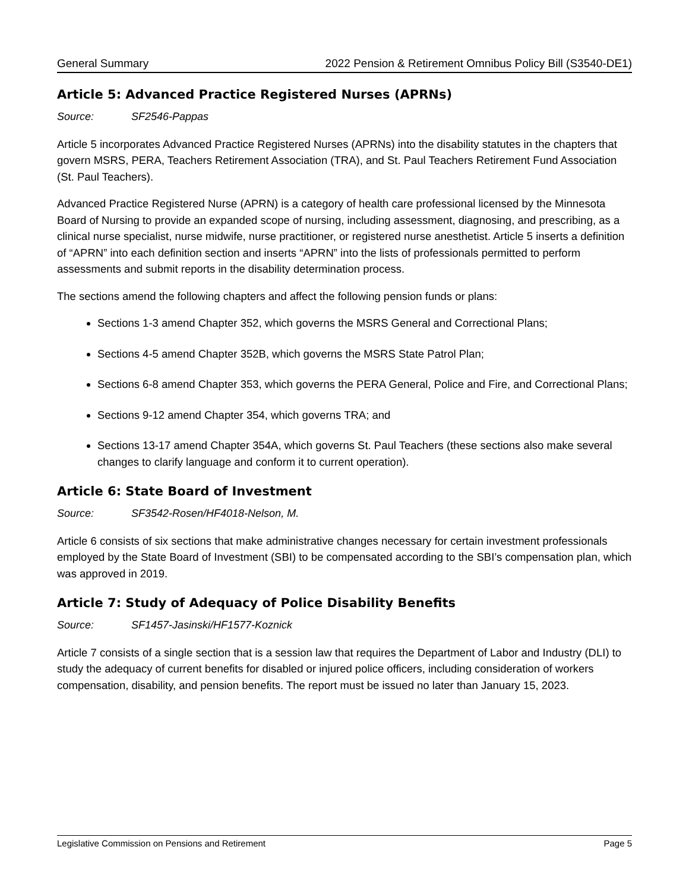General Summary 2022 Pension & Retirement Omnibus Policy Bill (S3540-DE1)
Article 5: Advanced Practice Registered Nurses (APRNs)
Source: SF2546-Pappas
Article 5 incorporates Advanced Practice Registered Nurses (APRNs) into the disability statutes in the chapters that govern MSRS, PERA, Teachers Retirement Association (TRA), and St. Paul Teachers Retirement Fund Association (St. Paul Teachers).
Advanced Practice Registered Nurse (APRN) is a category of health care professional licensed by the Minnesota Board of Nursing to provide an expanded scope of nursing, including assessment, diagnosing, and prescribing, as a clinical nurse specialist, nurse midwife, nurse practitioner, or registered nurse anesthetist. Article 5 inserts a definition of “APRN” into each definition section and inserts “APRN” into the lists of professionals permitted to perform assessments and submit reports in the disability determination process.
The sections amend the following chapters and affect the following pension funds or plans:
Sections 1-3 amend Chapter 352, which governs the MSRS General and Correctional Plans;
Sections 4-5 amend Chapter 352B, which governs the MSRS State Patrol Plan;
Sections 6-8 amend Chapter 353, which governs the PERA General, Police and Fire, and Correctional Plans;
Sections 9-12 amend Chapter 354, which governs TRA; and
Sections 13-17 amend Chapter 354A, which governs St. Paul Teachers (these sections also make several changes to clarify language and conform it to current operation).
Article 6: State Board of Investment
Source: SF3542-Rosen/HF4018-Nelson, M.
Article 6 consists of six sections that make administrative changes necessary for certain investment professionals employed by the State Board of Investment (SBI) to be compensated according to the SBI’s compensation plan, which was approved in 2019.
Article 7: Study of Adequacy of Police Disability Benefits
Source: SF1457-Jasinski/HF1577-Koznick
Article 7 consists of a single section that is a session law that requires the Department of Labor and Industry (DLI) to study the adequacy of current benefits for disabled or injured police officers, including consideration of workers compensation, disability, and pension benefits. The report must be issued no later than January 15, 2023.
Legislative Commission on Pensions and Retirement Page 5